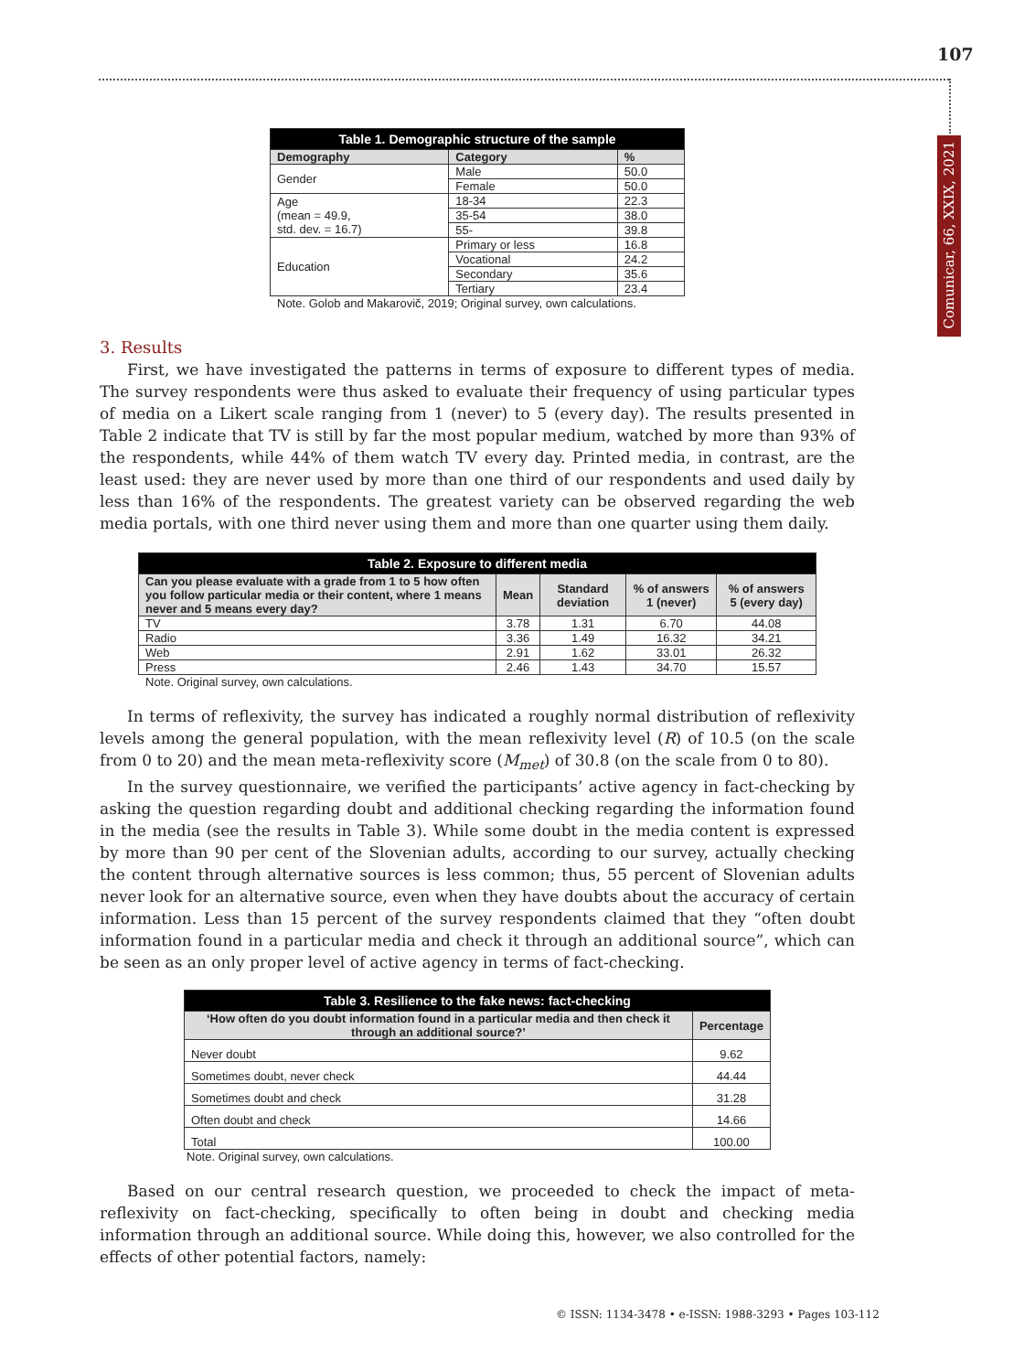107
Comunicar, 66, XXIX, 2021
| Table 1. Demographic structure of the sample | | |
| Demography | Category | % |
| Gender | Male | 50.0 |
| | Female | 50.0 |
| Age (mean = 49.9, std. dev. = 16.7) | 18-34 | 22.3 |
| | 35-54 | 38.0 |
| | 55- | 39.8 |
| Education | Primary or less | 16.8 |
| | Vocational | 24.2 |
| | Secondary | 35.6 |
| | Tertiary | 23.4 |
Note. Golob and Makarovič, 2019; Original survey, own calculations.
3. Results
First, we have investigated the patterns in terms of exposure to different types of media. The survey respondents were thus asked to evaluate their frequency of using particular types of media on a Likert scale ranging from 1 (never) to 5 (every day). The results presented in Table 2 indicate that TV is still by far the most popular medium, watched by more than 93% of the respondents, while 44% of them watch TV every day. Printed media, in contrast, are the least used: they are never used by more than one third of our respondents and used daily by less than 16% of the respondents. The greatest variety can be observed regarding the web media portals, with one third never using them and more than one quarter using them daily.
| Table 2. Exposure to different media | | | | |
| Can you please evaluate with a grade from 1 to 5 how often you follow particular media or their content, where 1 means never and 5 means every day? | Mean | Standard deviation | % of answers 1 (never) | % of answers 5 (every day) |
| TV | 3.78 | 1.31 | 6.70 | 44.08 |
| Radio | 3.36 | 1.49 | 16.32 | 34.21 |
| Web | 2.91 | 1.62 | 33.01 | 26.32 |
| Press | 2.46 | 1.43 | 34.70 | 15.57 |
Note. Original survey, own calculations.
In terms of reflexivity, the survey has indicated a roughly normal distribution of reflexivity levels among the general population, with the mean reflexivity level (R) of 10.5 (on the scale from 0 to 20) and the mean meta-reflexivity score (M<sub>met</sub>) of 30.8 (on the scale from 0 to 80).
In the survey questionnaire, we verified the participants’ active agency in fact-checking by asking the question regarding doubt and additional checking regarding the information found in the media (see the results in Table 3). While some doubt in the media content is expressed by more than 90 per cent of the Slovenian adults, according to our survey, actually checking the content through alternative sources is less common; thus, 55 percent of Slovenian adults never look for an alternative source, even when they have doubts about the accuracy of certain information. Less than 15 percent of the survey respondents claimed that they “often doubt information found in a particular media and check it through an additional source”, which can be seen as an only proper level of active agency in terms of fact-checking.
| Table 3. Resilience to the fake news: fact-checking | |
| ‘How often do you doubt information found in a particular media and then check it through an additional source?’ | Percentage |
| Never doubt | 9.62 |
| Sometimes doubt, never check | 44.44 |
| Sometimes doubt and check | 31.28 |
| Often doubt and check | 14.66 |
| Total | 100.00 |
Note. Original survey, own calculations.
Based on our central research question, we proceeded to check the impact of meta-reflexivity on fact-checking, specifically to often being in doubt and checking media information through an additional source. While doing this, however, we also controlled for the effects of other potential factors, namely:
© ISSN: 1134-3478 • e-ISSN: 1988-3293 • Pages 103-112